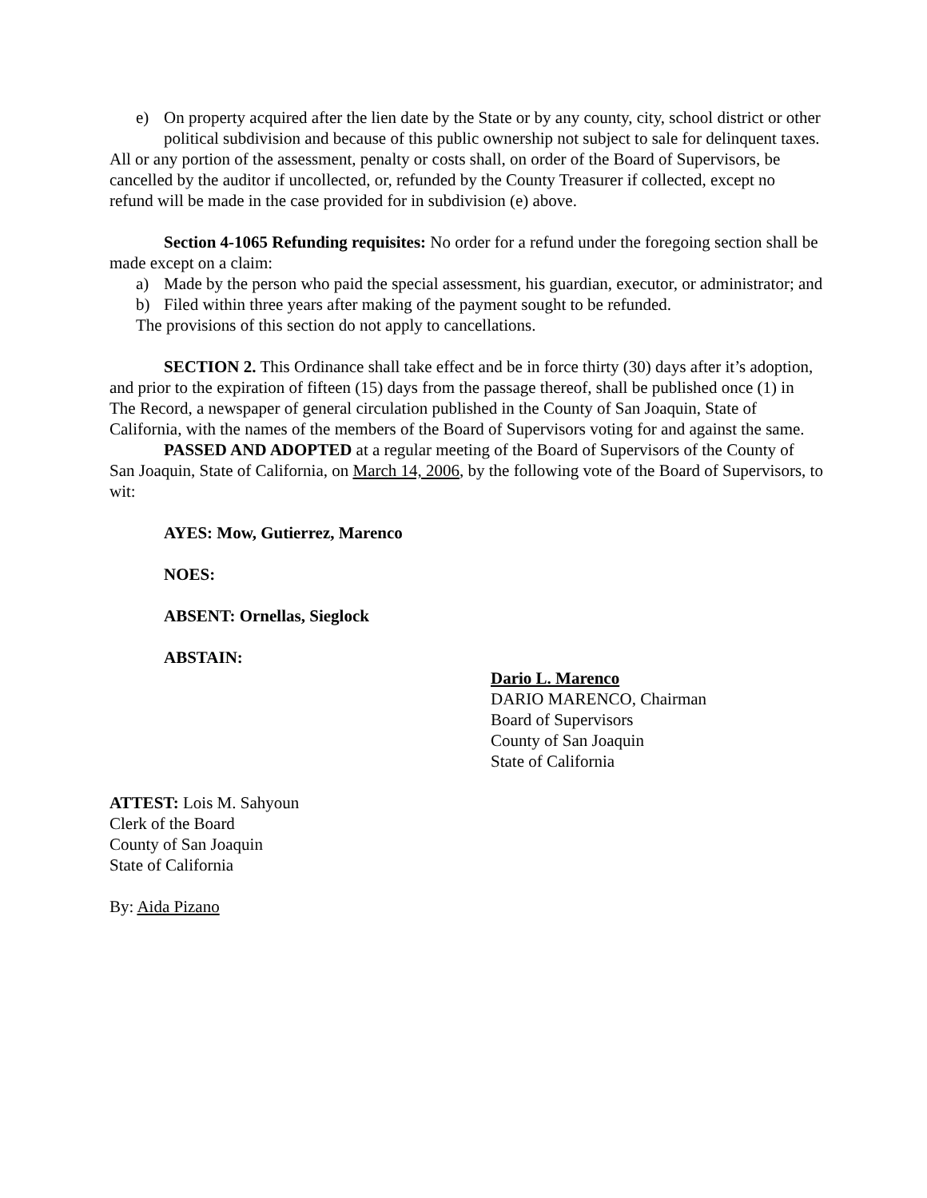e) On property acquired after the lien date by the State or by any county, city, school district or other political subdivision and because of this public ownership not subject to sale for delinquent taxes.
All or any portion of the assessment, penalty or costs shall, on order of the Board of Supervisors, be cancelled by the auditor if uncollected, or, refunded by the County Treasurer if collected, except no refund will be made in the case provided for in subdivision (e) above.
Section 4-1065 Refunding requisites: No order for a refund under the foregoing section shall be made except on a claim:
a) Made by the person who paid the special assessment, his guardian, executor, or administrator; and
b) Filed within three years after making of the payment sought to be refunded.
The provisions of this section do not apply to cancellations.
SECTION 2. This Ordinance shall take effect and be in force thirty (30) days after it’s adoption, and prior to the expiration of fifteen (15) days from the passage thereof, shall be published once (1) in The Record, a newspaper of general circulation published in the County of San Joaquin, State of California, with the names of the members of the Board of Supervisors voting for and against the same.
PASSED AND ADOPTED at a regular meeting of the Board of Supervisors of the County of San Joaquin, State of California, on March 14, 2006, by the following vote of the Board of Supervisors, to wit:
AYES: Mow, Gutierrez, Marenco
NOES:
ABSENT: Ornellas, Sieglock
ABSTAIN:
Dario L. Marenco
DARIO MARENCO, Chairman
Board of Supervisors
County of San Joaquin
State of California
ATTEST: Lois M. Sahyoun
Clerk of the Board
County of San Joaquin
State of California
By: Aida Pizano